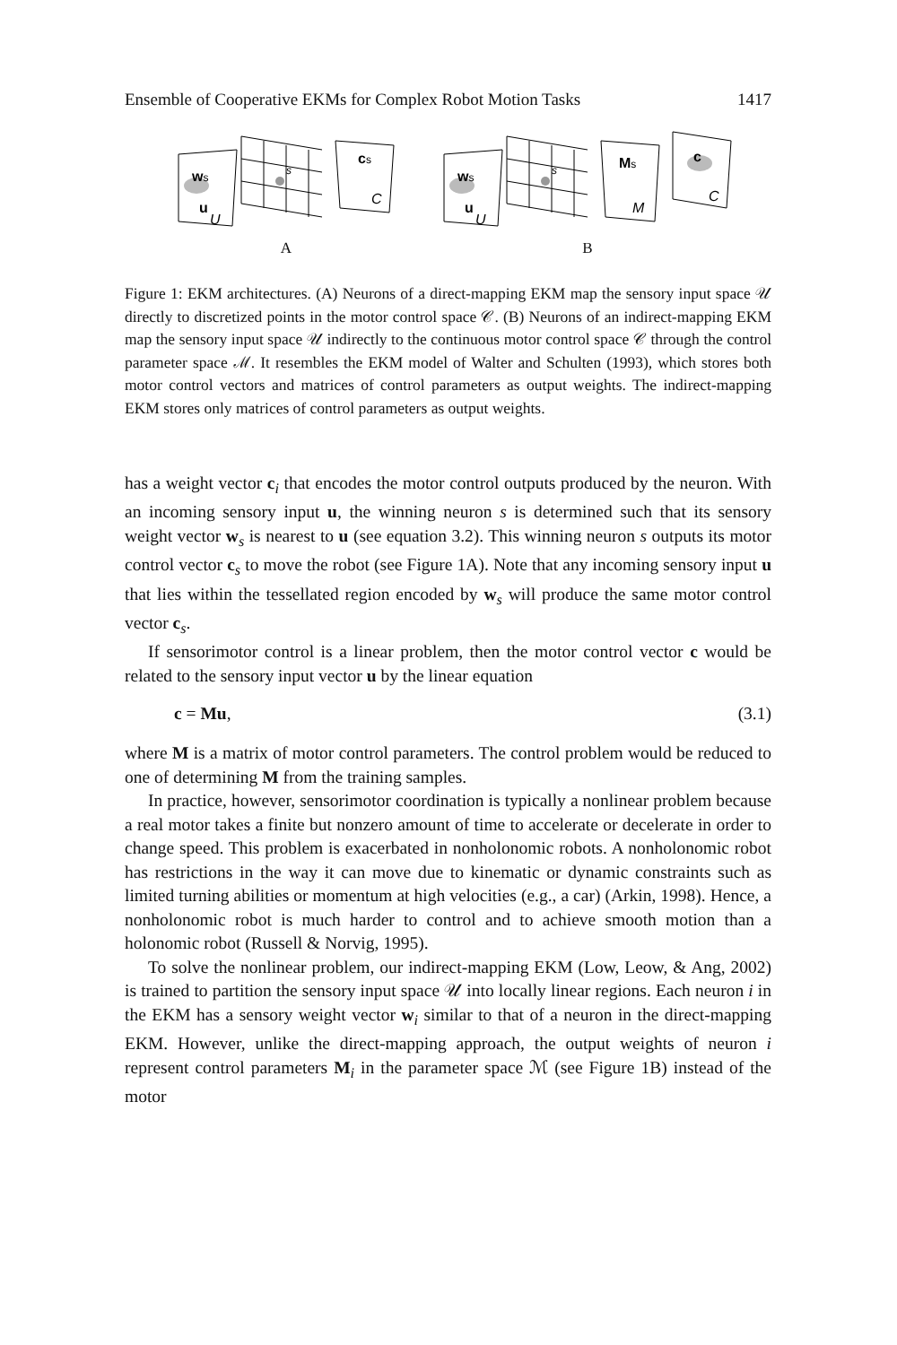Ensemble of Cooperative EKMs for Complex Robot Motion Tasks 1417
ws
u
U
s
cs
C
A
ws
u
U
s
Ms
M
c
C
B
Figure 1: EKM architectures. (A) Neurons of a direct-mapping EKM map the sensory input space 𝒰 directly to discretized points in the motor control space 𝒞. (B) Neurons of an indirect-mapping EKM map the sensory input space 𝒰 indirectly to the continuous motor control space 𝒞 through the control parameter space ℳ. It resembles the EKM model of Walter and Schulten (1993), which stores both motor control vectors and matrices of control parameters as output weights. The indirect-mapping EKM stores only matrices of control parameters as output weights.
has a weight vector c<sub>i</sub> that encodes the motor control outputs produced by the neuron. With an incoming sensory input u, the winning neuron s is determined such that its sensory weight vector w<sub>s</sub> is nearest to u (see equation 3.2). This winning neuron s outputs its motor control vector c<sub>s</sub> to move the robot (see Figure 1A). Note that any incoming sensory input u that lies within the tessellated region encoded by w<sub>s</sub> will produce the same motor control vector c<sub>s</sub>.
If sensorimotor control is a linear problem, then the motor control vector c would be related to the sensory input vector u by the linear equation
c = Mu, (3.1)
where M is a matrix of motor control parameters. The control problem would be reduced to one of determining M from the training samples.
In practice, however, sensorimotor coordination is typically a nonlinear problem because a real motor takes a finite but nonzero amount of time to accelerate or decelerate in order to change speed. This problem is exacerbated in nonholonomic robots. A nonholonomic robot has restrictions in the way it can move due to kinematic or dynamic constraints such as limited turning abilities or momentum at high velocities (e.g., a car) (Arkin, 1998). Hence, a nonholonomic robot is much harder to control and to achieve smooth motion than a holonomic robot (Russell & Norvig, 1995).
To solve the nonlinear problem, our indirect-mapping EKM (Low, Leow, & Ang, 2002) is trained to partition the sensory input space 𝒰 into locally linear regions. Each neuron i in the EKM has a sensory weight vector w<sub>i</sub> similar to that of a neuron in the direct-mapping EKM. However, unlike the direct-mapping approach, the output weights of neuron i represent control parameters M<sub>i</sub> in the parameter space ℳ (see Figure 1B) instead of the motor